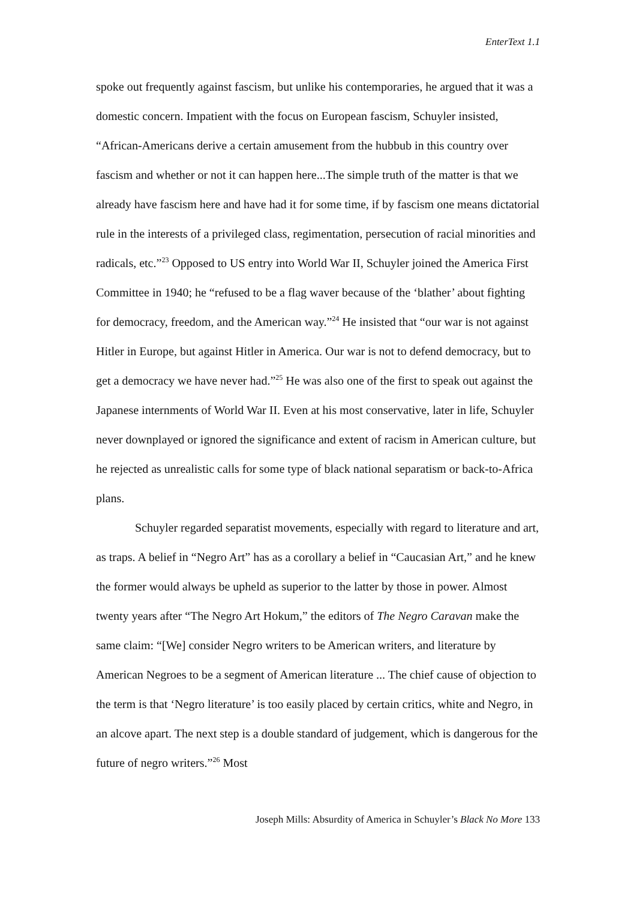EnterText 1.1
spoke out frequently against fascism, but unlike his contemporaries, he argued that it was a domestic concern. Impatient with the focus on European fascism, Schuyler insisted, “African-Americans derive a certain amusement from the hubbub in this country over fascism and whether or not it can happen here...The simple truth of the matter is that we already have fascism here and have had it for some time, if by fascism one means dictatorial rule in the interests of a privileged class, regimentation, persecution of racial minorities and radicals, etc.”<sup>23</sup> Opposed to US entry into World War II, Schuyler joined the America First Committee in 1940; he “refused to be a flag waver because of the ‘blather’ about fighting for democracy, freedom, and the American way.”<sup>24</sup> He insisted that “our war is not against Hitler in Europe, but against Hitler in America. Our war is not to defend democracy, but to get a democracy we have never had.”<sup>25</sup> He was also one of the first to speak out against the Japanese internments of World War II. Even at his most conservative, later in life, Schuyler never downplayed or ignored the significance and extent of racism in American culture, but he rejected as unrealistic calls for some type of black national separatism or back-to-Africa plans.
Schuyler regarded separatist movements, especially with regard to literature and art, as traps. A belief in “Negro Art” has as a corollary a belief in “Caucasian Art,” and he knew the former would always be upheld as superior to the latter by those in power. Almost twenty years after “The Negro Art Hokum,” the editors of The Negro Caravan make the same claim: “[We] consider Negro writers to be American writers, and literature by American Negroes to be a segment of American literature ... The chief cause of objection to the term is that ‘Negro literature’ is too easily placed by certain critics, white and Negro, in an alcove apart. The next step is a double standard of judgement, which is dangerous for the future of negro writers.”<sup>26</sup> Most
Joseph Mills: Absurdity of America in Schuyler’s Black No More 133